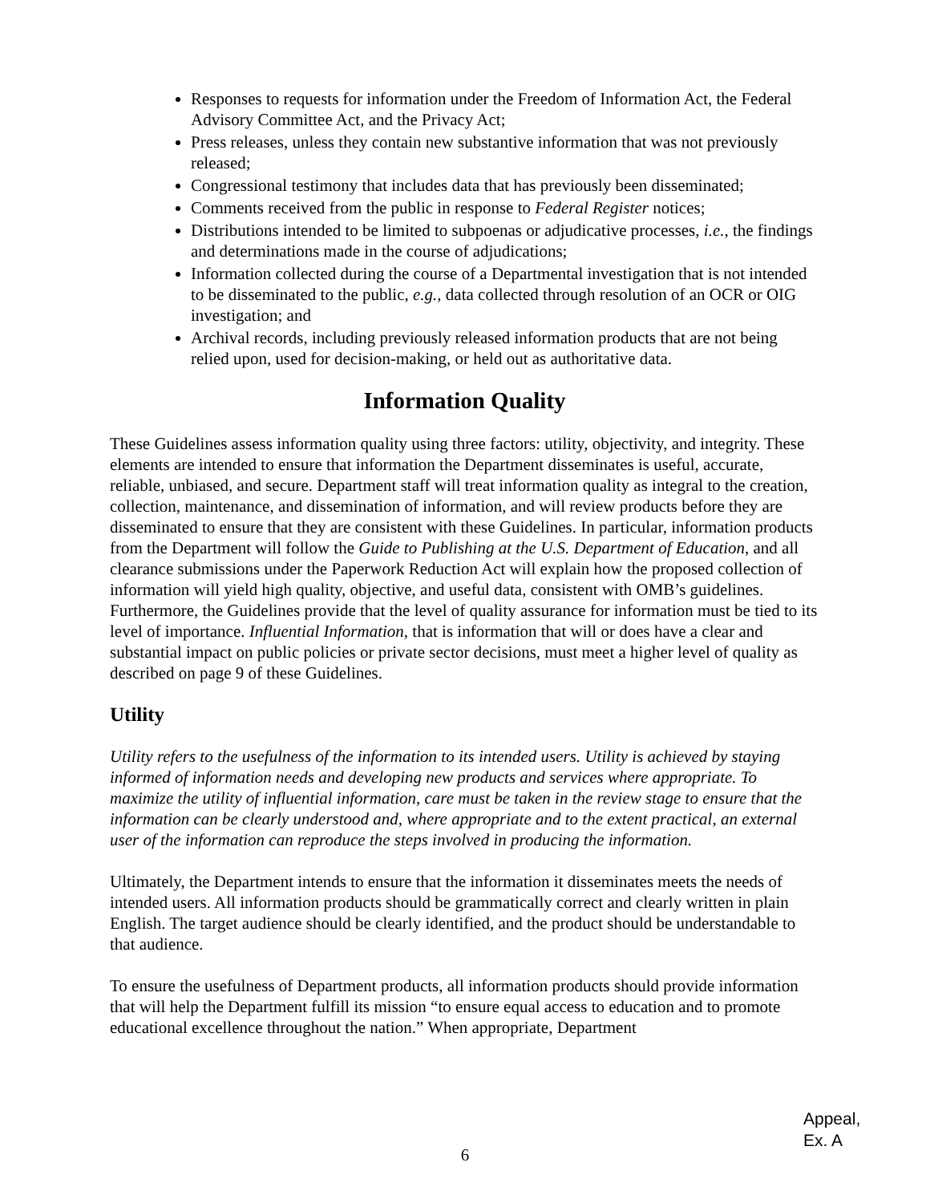Responses to requests for information under the Freedom of Information Act, the Federal Advisory Committee Act, and the Privacy Act;
Press releases, unless they contain new substantive information that was not previously released;
Congressional testimony that includes data that has previously been disseminated;
Comments received from the public in response to Federal Register notices;
Distributions intended to be limited to subpoenas or adjudicative processes, i.e., the findings and determinations made in the course of adjudications;
Information collected during the course of a Departmental investigation that is not intended to be disseminated to the public, e.g., data collected through resolution of an OCR or OIG investigation; and
Archival records, including previously released information products that are not being relied upon, used for decision-making, or held out as authoritative data.
Information Quality
These Guidelines assess information quality using three factors: utility, objectivity, and integrity. These elements are intended to ensure that information the Department disseminates is useful, accurate, reliable, unbiased, and secure. Department staff will treat information quality as integral to the creation, collection, maintenance, and dissemination of information, and will review products before they are disseminated to ensure that they are consistent with these Guidelines. In particular, information products from the Department will follow the Guide to Publishing at the U.S. Department of Education, and all clearance submissions under the Paperwork Reduction Act will explain how the proposed collection of information will yield high quality, objective, and useful data, consistent with OMB’s guidelines. Furthermore, the Guidelines provide that the level of quality assurance for information must be tied to its level of importance. Influential Information, that is information that will or does have a clear and substantial impact on public policies or private sector decisions, must meet a higher level of quality as described on page 9 of these Guidelines.
Utility
Utility refers to the usefulness of the information to its intended users. Utility is achieved by staying informed of information needs and developing new products and services where appropriate. To maximize the utility of influential information, care must be taken in the review stage to ensure that the information can be clearly understood and, where appropriate and to the extent practical, an external user of the information can reproduce the steps involved in producing the information.
Ultimately, the Department intends to ensure that the information it disseminates meets the needs of intended users. All information products should be grammatically correct and clearly written in plain English. The target audience should be clearly identified, and the product should be understandable to that audience.
To ensure the usefulness of Department products, all information products should provide information that will help the Department fulfill its mission “to ensure equal access to education and to promote educational excellence throughout the nation.” When appropriate, Department
Appeal,
Ex. A
6